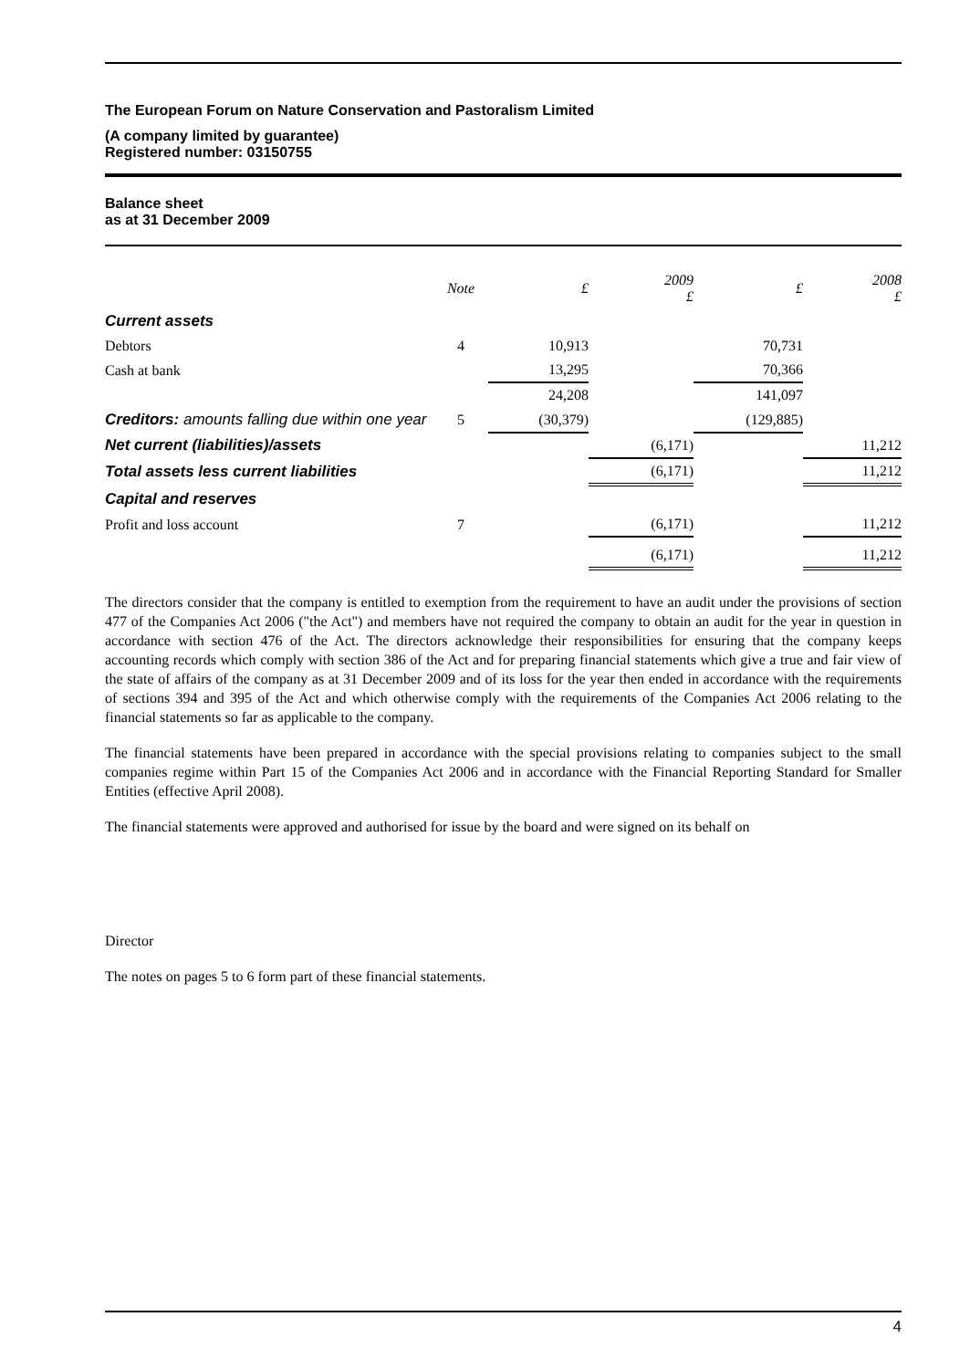The European Forum on Nature Conservation and Pastoralism Limited
(A company limited by guarantee)
Registered number: 03150755
Balance sheet
as at 31 December 2009
| | Note | £ | 2009 £ | £ | 2008 £ |
| --- | --- | --- | --- | --- | --- |
| Current assets | | | | | |
| Debtors | 4 | 10,913 | | 70,731 | |
| Cash at bank | | 13,295 | | 70,366 | |
| | | 24,208 | | 141,097 | |
| Creditors: amounts falling due within one year | 5 | (30,379) | | (129,885) | |
| Net current (liabilities)/assets | | | (6,171) | | 11,212 |
| Total assets less current liabilities | | | (6,171) | | 11,212 |
| Capital and reserves | | | | | |
| Profit and loss account | 7 | | (6,171) | | 11,212 |
| | | | (6,171) | | 11,212 |
The directors consider that the company is entitled to exemption from the requirement to have an audit under the provisions of section 477 of the Companies Act 2006 ("the Act") and members have not required the company to obtain an audit for the year in question in accordance with section 476 of the Act. The directors acknowledge their responsibilities for ensuring that the company keeps accounting records which comply with section 386 of the Act and for preparing financial statements which give a true and fair view of the state of affairs of the company as at 31 December 2009 and of its loss for the year then ended in accordance with the requirements of sections 394 and 395 of the Act and which otherwise comply with the requirements of the Companies Act 2006 relating to the financial statements so far as applicable to the company.
The financial statements have been prepared in accordance with the special provisions relating to companies subject to the small companies regime within Part 15 of the Companies Act 2006 and in accordance with the Financial Reporting Standard for Smaller Entities (effective April 2008).
The financial statements were approved and authorised for issue by the board and were signed on its behalf on
Director
The notes on pages 5 to 6 form part of these financial statements.
4